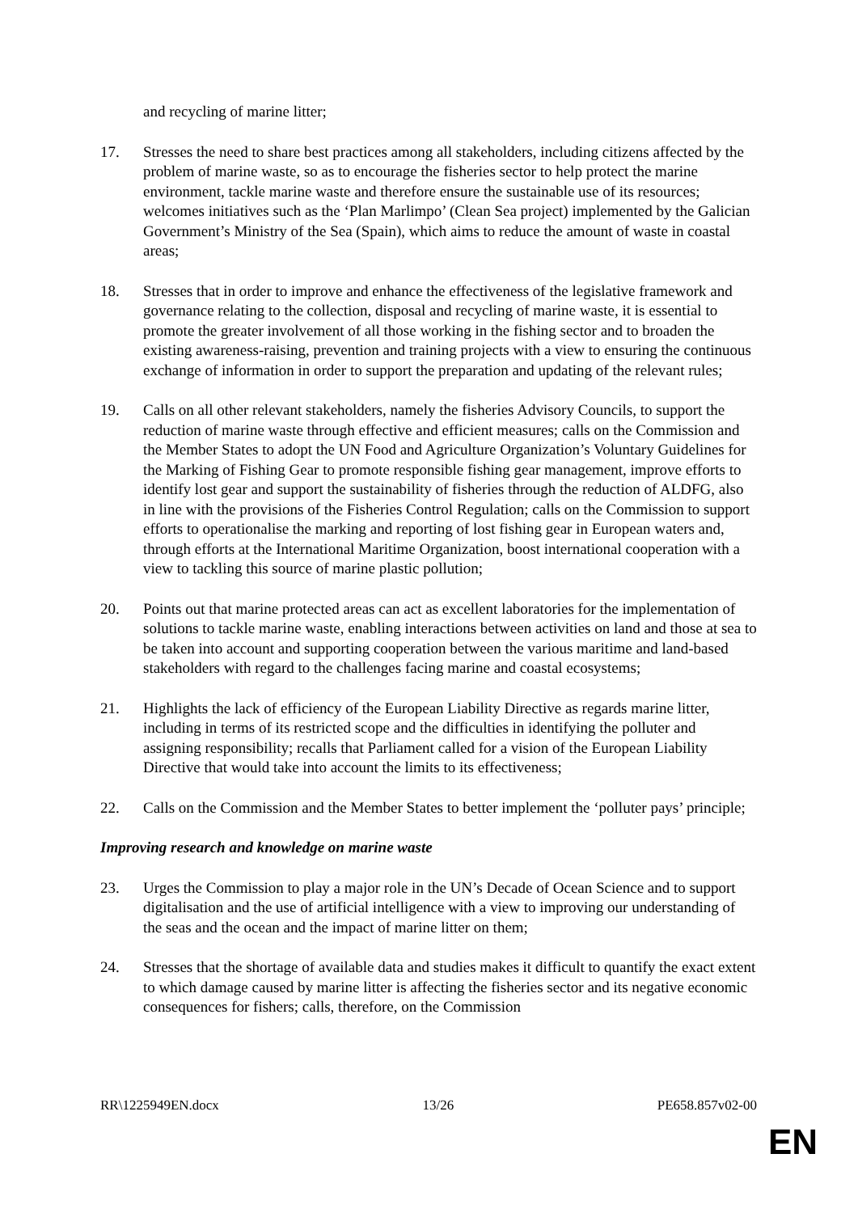and recycling of marine litter;
17. Stresses the need to share best practices among all stakeholders, including citizens affected by the problem of marine waste, so as to encourage the fisheries sector to help protect the marine environment, tackle marine waste and therefore ensure the sustainable use of its resources; welcomes initiatives such as the ‘Plan Marlimpo’ (Clean Sea project) implemented by the Galician Government’s Ministry of the Sea (Spain), which aims to reduce the amount of waste in coastal areas;
18. Stresses that in order to improve and enhance the effectiveness of the legislative framework and governance relating to the collection, disposal and recycling of marine waste, it is essential to promote the greater involvement of all those working in the fishing sector and to broaden the existing awareness-raising, prevention and training projects with a view to ensuring the continuous exchange of information in order to support the preparation and updating of the relevant rules;
19. Calls on all other relevant stakeholders, namely the fisheries Advisory Councils, to support the reduction of marine waste through effective and efficient measures; calls on the Commission and the Member States to adopt the UN Food and Agriculture Organization’s Voluntary Guidelines for the Marking of Fishing Gear to promote responsible fishing gear management, improve efforts to identify lost gear and support the sustainability of fisheries through the reduction of ALDFG, also in line with the provisions of the Fisheries Control Regulation; calls on the Commission to support efforts to operationalise the marking and reporting of lost fishing gear in European waters and, through efforts at the International Maritime Organization, boost international cooperation with a view to tackling this source of marine plastic pollution;
20. Points out that marine protected areas can act as excellent laboratories for the implementation of solutions to tackle marine waste, enabling interactions between activities on land and those at sea to be taken into account and supporting cooperation between the various maritime and land-based stakeholders with regard to the challenges facing marine and coastal ecosystems;
21. Highlights the lack of efficiency of the European Liability Directive as regards marine litter, including in terms of its restricted scope and the difficulties in identifying the polluter and assigning responsibility; recalls that Parliament called for a vision of the European Liability Directive that would take into account the limits to its effectiveness;
22. Calls on the Commission and the Member States to better implement the ‘polluter pays’ principle;
Improving research and knowledge on marine waste
23. Urges the Commission to play a major role in the UN’s Decade of Ocean Science and to support digitalisation and the use of artificial intelligence with a view to improving our understanding of the seas and the ocean and the impact of marine litter on them;
24. Stresses that the shortage of available data and studies makes it difficult to quantify the exact extent to which damage caused by marine litter is affecting the fisheries sector and its negative economic consequences for fishers; calls, therefore, on the Commission
RR\1225949EN.docx 13/26 PE658.857v02-00
EN